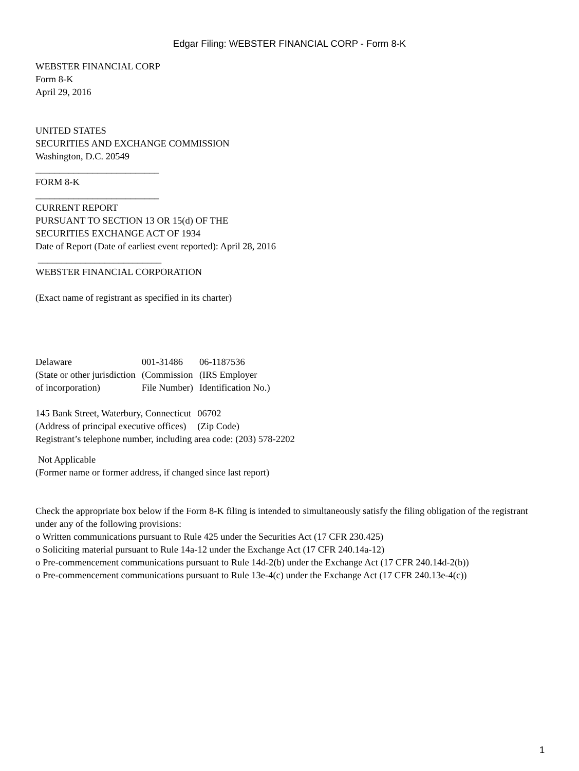Edgar Filing: WEBSTER FINANCIAL CORP - Form 8-K
WEBSTER FINANCIAL CORP
Form 8-K
April 29, 2016
UNITED STATES
SECURITIES AND EXCHANGE COMMISSION
Washington, D.C. 20549
__________________________
FORM 8-K
__________________________
CURRENT REPORT
PURSUANT TO SECTION 13 OR 15(d) OF THE
SECURITIES EXCHANGE ACT OF 1934
Date of Report (Date of earliest event reported): April 28, 2016
__________________________
WEBSTER FINANCIAL CORPORATION
(Exact name of registrant as specified in its charter)
| Delaware | 001-31486 | 06-1187536 |
| (State or other jurisdiction of incorporation) | (Commission File Number) | (IRS Employer Identification No.) |
| 145 Bank Street, Waterbury, Connecticut | 06702 |
| (Address of principal executive offices) | (Zip Code) |
Registrant’s telephone number, including area code: (203) 578-2202
Not Applicable
(Former name or former address, if changed since last report)
Check the appropriate box below if the Form 8-K filing is intended to simultaneously satisfy the filing obligation of the registrant under any of the following provisions:
o Written communications pursuant to Rule 425 under the Securities Act (17 CFR 230.425)
o Soliciting material pursuant to Rule 14a-12 under the Exchange Act (17 CFR 240.14a-12)
o Pre-commencement communications pursuant to Rule 14d-2(b) under the Exchange Act (17 CFR 240.14d-2(b))
o Pre-commencement communications pursuant to Rule 13e-4(c) under the Exchange Act (17 CFR 240.13e-4(c))
1